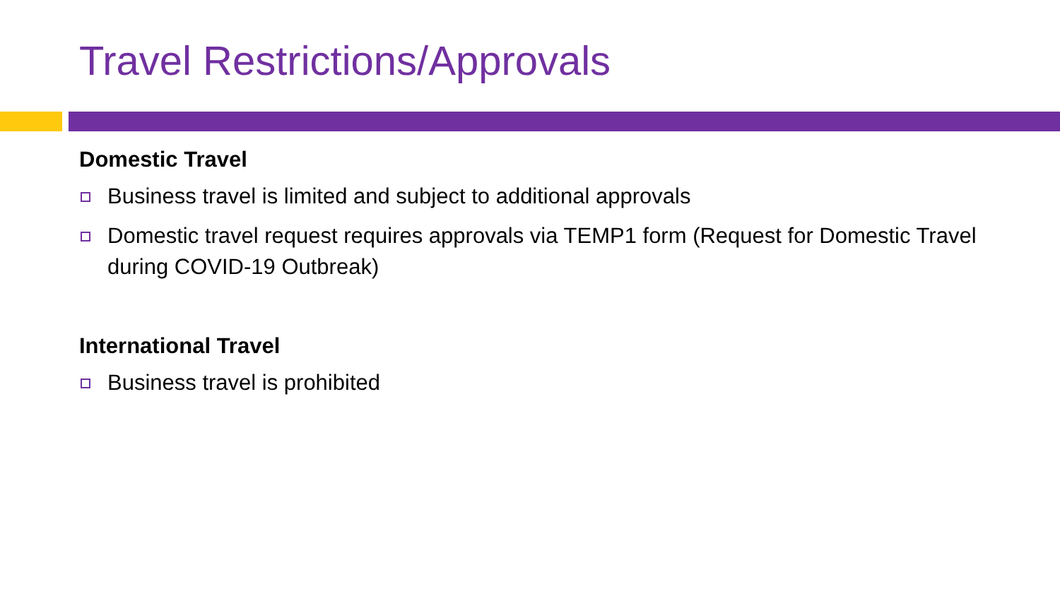Travel Restrictions/Approvals
Domestic Travel
Business travel is limited and subject to additional approvals
Domestic travel request requires approvals via TEMP1 form (Request for Domestic Travel during COVID-19 Outbreak)
International Travel
Business travel is prohibited